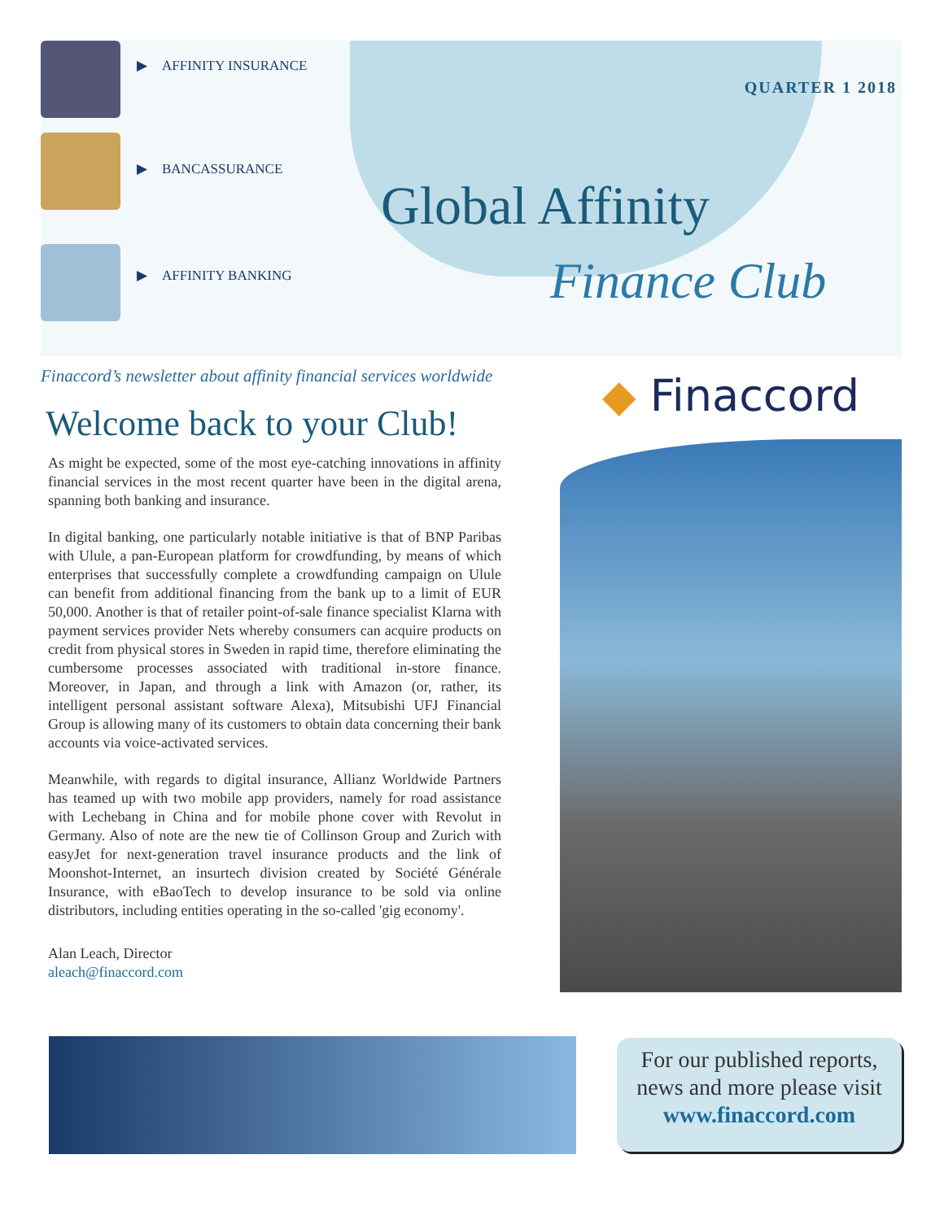▶ AFFINITY INSURANCE
▶ BANCASSURANCE
▶ AFFINITY BANKING
QUARTER 1 2018
Global Affinity
Finance Club
Finaccord’s newsletter about affinity financial services worldwide
Welcome back to your Club!
As might be expected, some of the most eye-catching innovations in affinity financial services in the most recent quarter have been in the digital arena, spanning both banking and insurance.
In digital banking, one particularly notable initiative is that of BNP Paribas with Ulule, a pan-European platform for crowdfunding, by means of which enterprises that successfully complete a crowdfunding campaign on Ulule can benefit from additional financing from the bank up to a limit of EUR 50,000. Another is that of retailer point-of-sale finance specialist Klarna with payment services provider Nets whereby consumers can acquire products on credit from physical stores in Sweden in rapid time, therefore eliminating the cumbersome processes associated with traditional in-store finance. Moreover, in Japan, and through a link with Amazon (or, rather, its intelligent personal assistant software Alexa), Mitsubishi UFJ Financial Group is allowing many of its customers to obtain data concerning their bank accounts via voice-activated services.
Meanwhile, with regards to digital insurance, Allianz Worldwide Partners has teamed up with two mobile app providers, namely for road assistance with Lechebang in China and for mobile phone cover with Revolut in Germany. Also of note are the new tie of Collinson Group and Zurich with easyJet for next-generation travel insurance products and the link of Moonshot-Internet, an insurtech division created by Société Générale Insurance, with eBaoTech to develop insurance to be sold via online distributors, including entities operating in the so-called 'gig economy'.
Alan Leach, Director
aleach@finaccord.com
◆ Finaccord
For our published reports, news and more please visit
www.finaccord.com